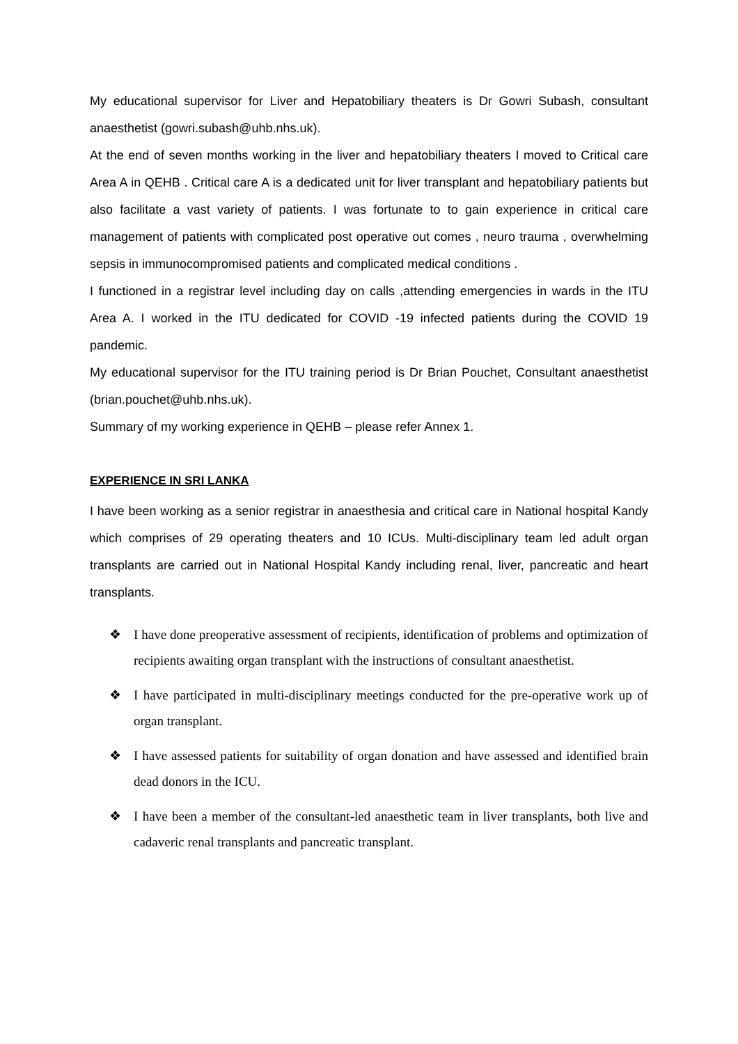My educational supervisor for Liver and Hepatobiliary theaters is Dr Gowri Subash, consultant anaesthetist (gowri.subash@uhb.nhs.uk).
At the end of seven months working in the liver and hepatobiliary theaters I moved to Critical care Area A in QEHB . Critical care A is a dedicated unit for liver transplant and hepatobiliary patients but also facilitate a vast variety of patients. I was fortunate to to gain experience in critical care management of patients with complicated post operative out comes , neuro trauma , overwhelming sepsis in immunocompromised patients and complicated medical conditions .
I functioned in a registrar level including day on calls ,attending emergencies in wards in the ITU Area A. I worked in the ITU dedicated for COVID -19 infected patients during the COVID 19 pandemic.
My educational supervisor for the ITU training period is Dr Brian Pouchet, Consultant anaesthetist (brian.pouchet@uhb.nhs.uk).
Summary of my working experience in QEHB – please refer Annex 1.
EXPERIENCE IN SRI LANKA
I have been working as a senior registrar in anaesthesia and critical care in National hospital Kandy which comprises of 29 operating theaters and 10 ICUs. Multi-disciplinary team led adult organ transplants are carried out in National Hospital Kandy including renal, liver, pancreatic and heart transplants.
❖ I have done preoperative assessment of recipients, identification of problems and optimization of recipients awaiting organ transplant with the instructions of consultant anaesthetist.
❖ I have participated in multi-disciplinary meetings conducted for the pre-operative work up of organ transplant.
❖ I have assessed patients for suitability of organ donation and have assessed and identified brain dead donors in the ICU.
❖ I have been a member of the consultant-led anaesthetic team in liver transplants, both live and cadaveric renal transplants and pancreatic transplant.